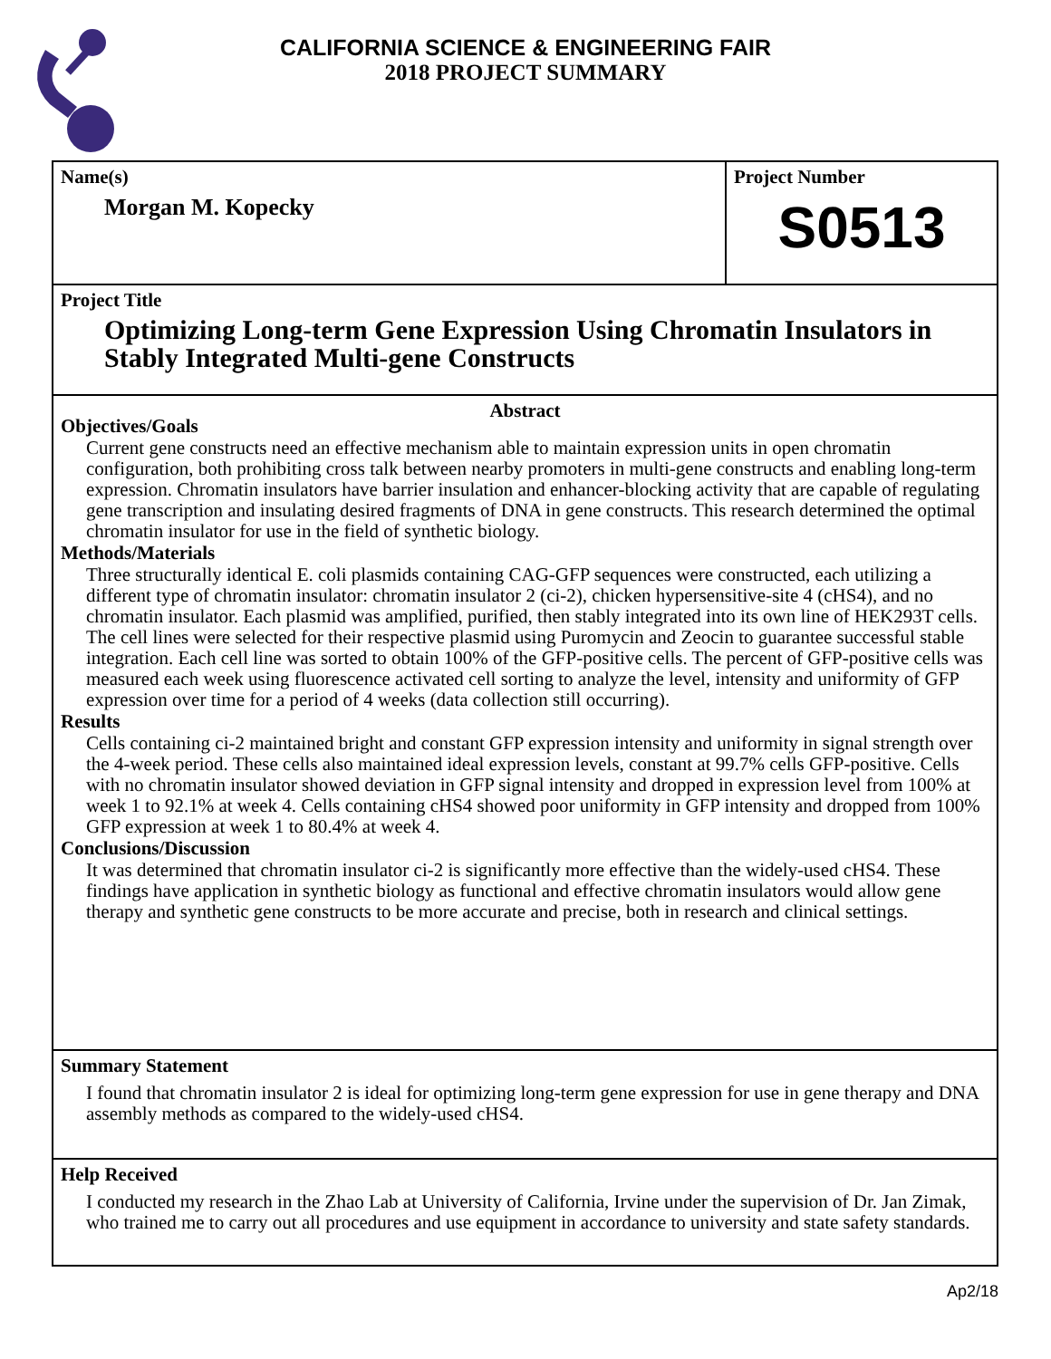CALIFORNIA SCIENCE & ENGINEERING FAIR
2018 PROJECT SUMMARY
Name(s)
Morgan M. Kopecky
Project Number
S0513
Project Title
Optimizing Long-term Gene Expression Using Chromatin Insulators in Stably Integrated Multi-gene Constructs
Abstract
Objectives/Goals
Current gene constructs need an effective mechanism able to maintain expression units in open chromatin configuration, both prohibiting cross talk between nearby promoters in multi-gene constructs and enabling long-term expression. Chromatin insulators have barrier insulation and enhancer-blocking activity that are capable of regulating gene transcription and insulating desired fragments of DNA in gene constructs. This research determined the optimal chromatin insulator for use in the field of synthetic biology.
Methods/Materials
Three structurally identical E. coli plasmids containing CAG-GFP sequences were constructed, each utilizing a different type of chromatin insulator: chromatin insulator 2 (ci-2), chicken hypersensitive-site 4 (cHS4), and no chromatin insulator. Each plasmid was amplified, purified, then stably integrated into its own line of HEK293T cells. The cell lines were selected for their respective plasmid using Puromycin and Zeocin to guarantee successful stable integration. Each cell line was sorted to obtain 100% of the GFP-positive cells. The percent of GFP-positive cells was measured each week using fluorescence activated cell sorting to analyze the level, intensity and uniformity of GFP expression over time for a period of 4 weeks (data collection still occurring).
Results
Cells containing ci-2 maintained bright and constant GFP expression intensity and uniformity in signal strength over the 4-week period. These cells also maintained ideal expression levels, constant at 99.7% cells GFP-positive. Cells with no chromatin insulator showed deviation in GFP signal intensity and dropped in expression level from 100% at week 1 to 92.1% at week 4. Cells containing cHS4 showed poor uniformity in GFP intensity and dropped from 100% GFP expression at week 1 to 80.4% at week 4.
Conclusions/Discussion
It was determined that chromatin insulator ci-2 is significantly more effective than the widely-used cHS4. These findings have application in synthetic biology as functional and effective chromatin insulators would allow gene therapy and synthetic gene constructs to be more accurate and precise, both in research and clinical settings.
Summary Statement
I found that chromatin insulator 2 is ideal for optimizing long-term gene expression for use in gene therapy and DNA assembly methods as compared to the widely-used cHS4.
Help Received
I conducted my research in the Zhao Lab at University of California, Irvine under the supervision of Dr. Jan Zimak, who trained me to carry out all procedures and use equipment in accordance to university and state safety standards.
Ap2/18